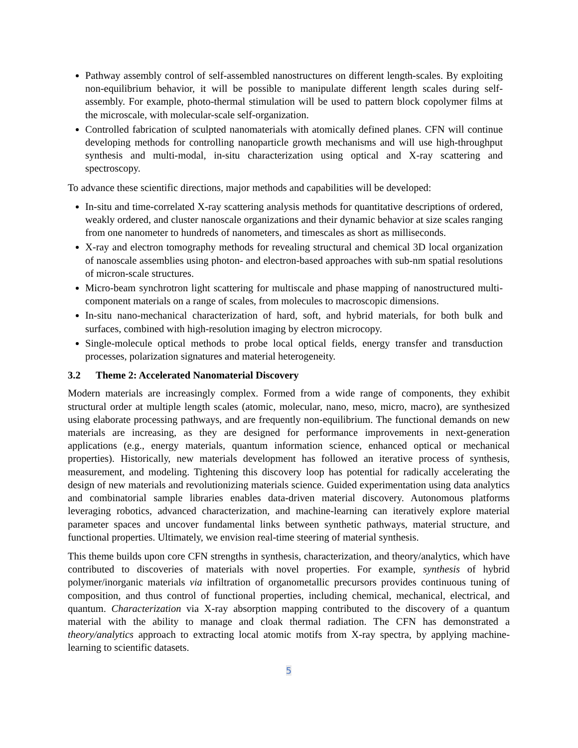Pathway assembly control of self-assembled nanostructures on different length-scales. By exploiting non-equilibrium behavior, it will be possible to manipulate different length scales during self-assembly. For example, photo-thermal stimulation will be used to pattern block copolymer films at the microscale, with molecular-scale self-organization.
Controlled fabrication of sculpted nanomaterials with atomically defined planes. CFN will continue developing methods for controlling nanoparticle growth mechanisms and will use high-throughput synthesis and multi-modal, in-situ characterization using optical and X-ray scattering and spectroscopy.
To advance these scientific directions, major methods and capabilities will be developed:
In-situ and time-correlated X-ray scattering analysis methods for quantitative descriptions of ordered, weakly ordered, and cluster nanoscale organizations and their dynamic behavior at size scales ranging from one nanometer to hundreds of nanometers, and timescales as short as milliseconds.
X-ray and electron tomography methods for revealing structural and chemical 3D local organization of nanoscale assemblies using photon- and electron-based approaches with sub-nm spatial resolutions of micron-scale structures.
Micro-beam synchrotron light scattering for multiscale and phase mapping of nanostructured multi-component materials on a range of scales, from molecules to macroscopic dimensions.
In-situ nano-mechanical characterization of hard, soft, and hybrid materials, for both bulk and surfaces, combined with high-resolution imaging by electron microcopy.
Single-molecule optical methods to probe local optical fields, energy transfer and transduction processes, polarization signatures and material heterogeneity.
3.2 Theme 2: Accelerated Nanomaterial Discovery
Modern materials are increasingly complex. Formed from a wide range of components, they exhibit structural order at multiple length scales (atomic, molecular, nano, meso, micro, macro), are synthesized using elaborate processing pathways, and are frequently non-equilibrium. The functional demands on new materials are increasing, as they are designed for performance improvements in next-generation applications (e.g., energy materials, quantum information science, enhanced optical or mechanical properties). Historically, new materials development has followed an iterative process of synthesis, measurement, and modeling. Tightening this discovery loop has potential for radically accelerating the design of new materials and revolutionizing materials science. Guided experimentation using data analytics and combinatorial sample libraries enables data-driven material discovery. Autonomous platforms leveraging robotics, advanced characterization, and machine-learning can iteratively explore material parameter spaces and uncover fundamental links between synthetic pathways, material structure, and functional properties. Ultimately, we envision real-time steering of material synthesis.
This theme builds upon core CFN strengths in synthesis, characterization, and theory/analytics, which have contributed to discoveries of materials with novel properties. For example, synthesis of hybrid polymer/inorganic materials via infiltration of organometallic precursors provides continuous tuning of composition, and thus control of functional properties, including chemical, mechanical, electrical, and quantum. Characterization via X-ray absorption mapping contributed to the discovery of a quantum material with the ability to manage and cloak thermal radiation. The CFN has demonstrated a theory/analytics approach to extracting local atomic motifs from X-ray spectra, by applying machine-learning to scientific datasets.
5